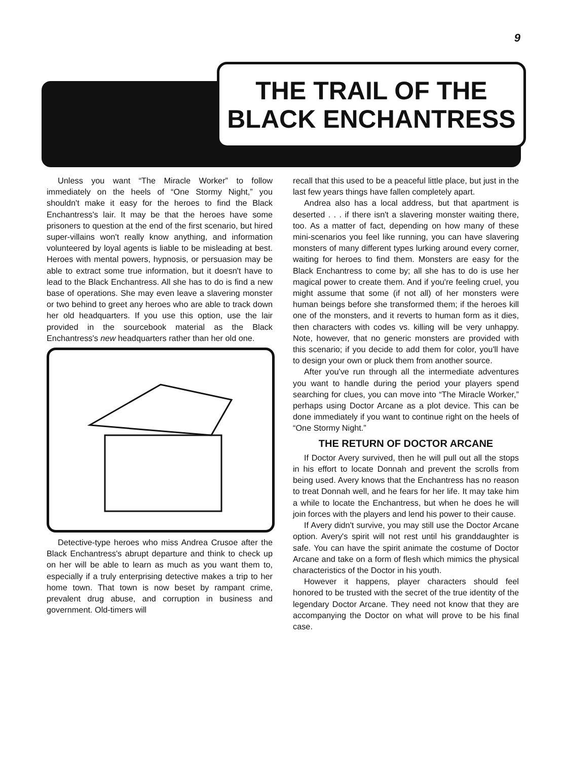9
THE TRAIL OF THE
BLACK ENCHANTRESS
Unless you want “The Miracle Worker” to follow immediately on the heels of “One Stormy Night,” you shouldn't make it easy for the heroes to find the Black Enchantress's lair. It may be that the heroes have some prisoners to question at the end of the first scenario, but hired super-villains won't really know anything, and information volunteered by loyal agents is liable to be misleading at best. Heroes with mental powers, hypnosis, or persuasion may be able to extract some true information, but it doesn't have to lead to the Black Enchantress. All she has to do is find a new base of operations. She may even leave a slavering monster or two behind to greet any heroes who are able to track down her old headquarters. If you use this option, use the lair provided in the sourcebook material as the Black Enchantress's new headquarters rather than her old one.
Detective-type heroes who miss Andrea Crusoe after the Black Enchantress's abrupt departure and think to check up on her will be able to learn as much as you want them to, especially if a truly enterprising detective makes a trip to her home town. That town is now beset by rampant crime, prevalent drug abuse, and corruption in business and government. Old-timers will
recall that this used to be a peaceful little place, but just in the last few years things have fallen completely apart.
Andrea also has a local address, but that apartment is deserted . . . if there isn't a slavering monster waiting there, too. As a matter of fact, depending on how many of these mini-scenarios you feel like running, you can have slavering monsters of many different types lurking around every corner, waiting for heroes to find them. Monsters are easy for the Black Enchantress to come by; all she has to do is use her magical power to create them. And if you're feeling cruel, you might assume that some (if not all) of her monsters were human beings before she transformed them; if the heroes kill one of the monsters, and it reverts to human form as it dies, then characters with codes vs. killing will be very unhappy. Note, however, that no generic monsters are provided with this scenario; if you decide to add them for color, you'll have to design your own or pluck them from another source.
After you've run through all the intermediate adventures you want to handle during the period your players spend searching for clues, you can move into “The Miracle Worker,” perhaps using Doctor Arcane as a plot device. This can be done immediately if you want to continue right on the heels of “One Stormy Night.”
THE RETURN OF DOCTOR ARCANE
If Doctor Avery survived, then he will pull out all the stops in his effort to locate Donnah and prevent the scrolls from being used. Avery knows that the Enchantress has no reason to treat Donnah well, and he fears for her life. It may take him a while to locate the Enchantress, but when he does he will join forces with the players and lend his power to their cause.
If Avery didn't survive, you may still use the Doctor Arcane option. Avery's spirit will not rest until his granddaughter is safe. You can have the spirit animate the costume of Doctor Arcane and take on a form of flesh which mimics the physical characteristics of the Doctor in his youth.
However it happens, player characters should feel honored to be trusted with the secret of the true identity of the legendary Doctor Arcane. They need not know that they are accompanying the Doctor on what will prove to be his final case.